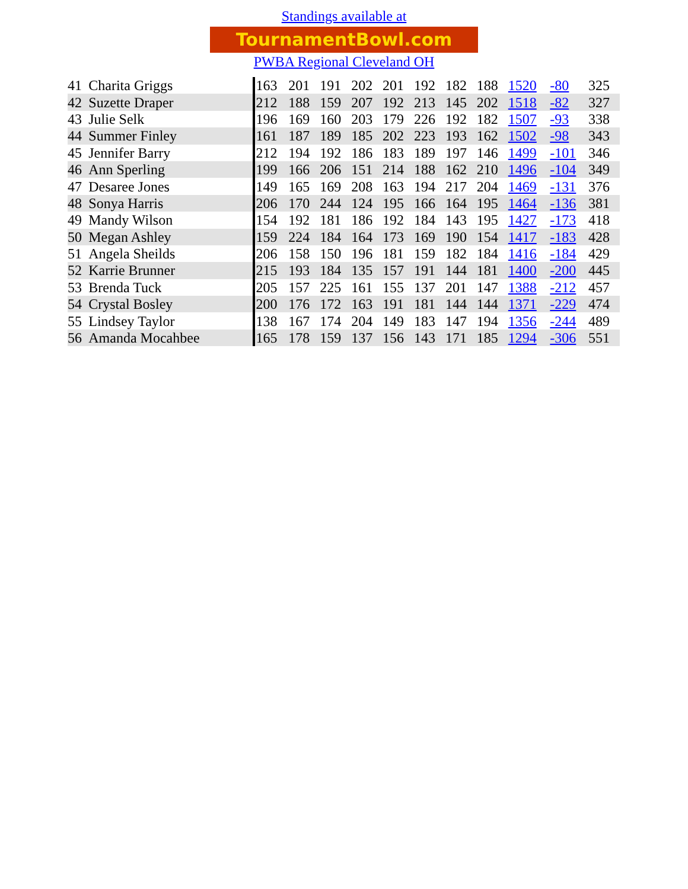Standings available at
TournamentBowl.com
PWBA Regional Cleveland OH
| 41 | Charita Griggs | 163 | 201 | 191 | 202 | 201 | 192 | 182 | 188 | 1520 | -80 | 325 |
| 42 | Suzette Draper | 212 | 188 | 159 | 207 | 192 | 213 | 145 | 202 | 1518 | -82 | 327 |
| 43 | Julie Selk | 196 | 169 | 160 | 203 | 179 | 226 | 192 | 182 | 1507 | -93 | 338 |
| 44 | Summer Finley | 161 | 187 | 189 | 185 | 202 | 223 | 193 | 162 | 1502 | -98 | 343 |
| 45 | Jennifer Barry | 212 | 194 | 192 | 186 | 183 | 189 | 197 | 146 | 1499 | -101 | 346 |
| 46 | Ann Sperling | 199 | 166 | 206 | 151 | 214 | 188 | 162 | 210 | 1496 | -104 | 349 |
| 47 | Desaree Jones | 149 | 165 | 169 | 208 | 163 | 194 | 217 | 204 | 1469 | -131 | 376 |
| 48 | Sonya Harris | 206 | 170 | 244 | 124 | 195 | 166 | 164 | 195 | 1464 | -136 | 381 |
| 49 | Mandy Wilson | 154 | 192 | 181 | 186 | 192 | 184 | 143 | 195 | 1427 | -173 | 418 |
| 50 | Megan Ashley | 159 | 224 | 184 | 164 | 173 | 169 | 190 | 154 | 1417 | -183 | 428 |
| 51 | Angela Sheilds | 206 | 158 | 150 | 196 | 181 | 159 | 182 | 184 | 1416 | -184 | 429 |
| 52 | Karrie Brunner | 215 | 193 | 184 | 135 | 157 | 191 | 144 | 181 | 1400 | -200 | 445 |
| 53 | Brenda Tuck | 205 | 157 | 225 | 161 | 155 | 137 | 201 | 147 | 1388 | -212 | 457 |
| 54 | Crystal Bosley | 200 | 176 | 172 | 163 | 191 | 181 | 144 | 144 | 1371 | -229 | 474 |
| 55 | Lindsey Taylor | 138 | 167 | 174 | 204 | 149 | 183 | 147 | 194 | 1356 | -244 | 489 |
| 56 | Amanda Mocahbee | 165 | 178 | 159 | 137 | 156 | 143 | 171 | 185 | 1294 | -306 | 551 |